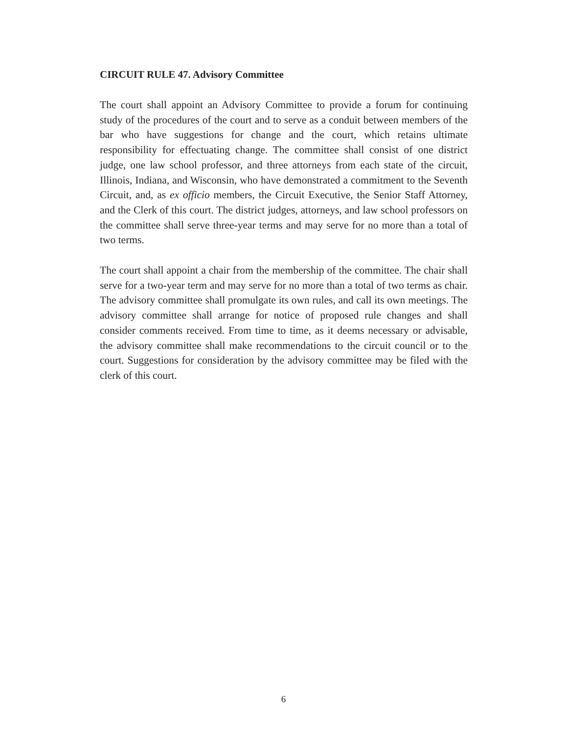CIRCUIT RULE 47. Advisory Committee
The court shall appoint an Advisory Committee to provide a forum for continuing study of the procedures of the court and to serve as a conduit between members of the bar who have suggestions for change and the court, which retains ultimate responsibility for effectuating change. The committee shall consist of one district judge, one law school professor, and three attorneys from each state of the circuit, Illinois, Indiana, and Wisconsin, who have demonstrated a commitment to the Seventh Circuit, and, as ex officio members, the Circuit Executive, the Senior Staff Attorney, and the Clerk of this court. The district judges, attorneys, and law school professors on the committee shall serve three-year terms and may serve for no more than a total of two terms.
The court shall appoint a chair from the membership of the committee. The chair shall serve for a two-year term and may serve for no more than a total of two terms as chair. The advisory committee shall promulgate its own rules, and call its own meetings. The advisory committee shall arrange for notice of proposed rule changes and shall consider comments received. From time to time, as it deems necessary or advisable, the advisory committee shall make recommendations to the circuit council or to the court. Suggestions for consideration by the advisory committee may be filed with the clerk of this court.
6